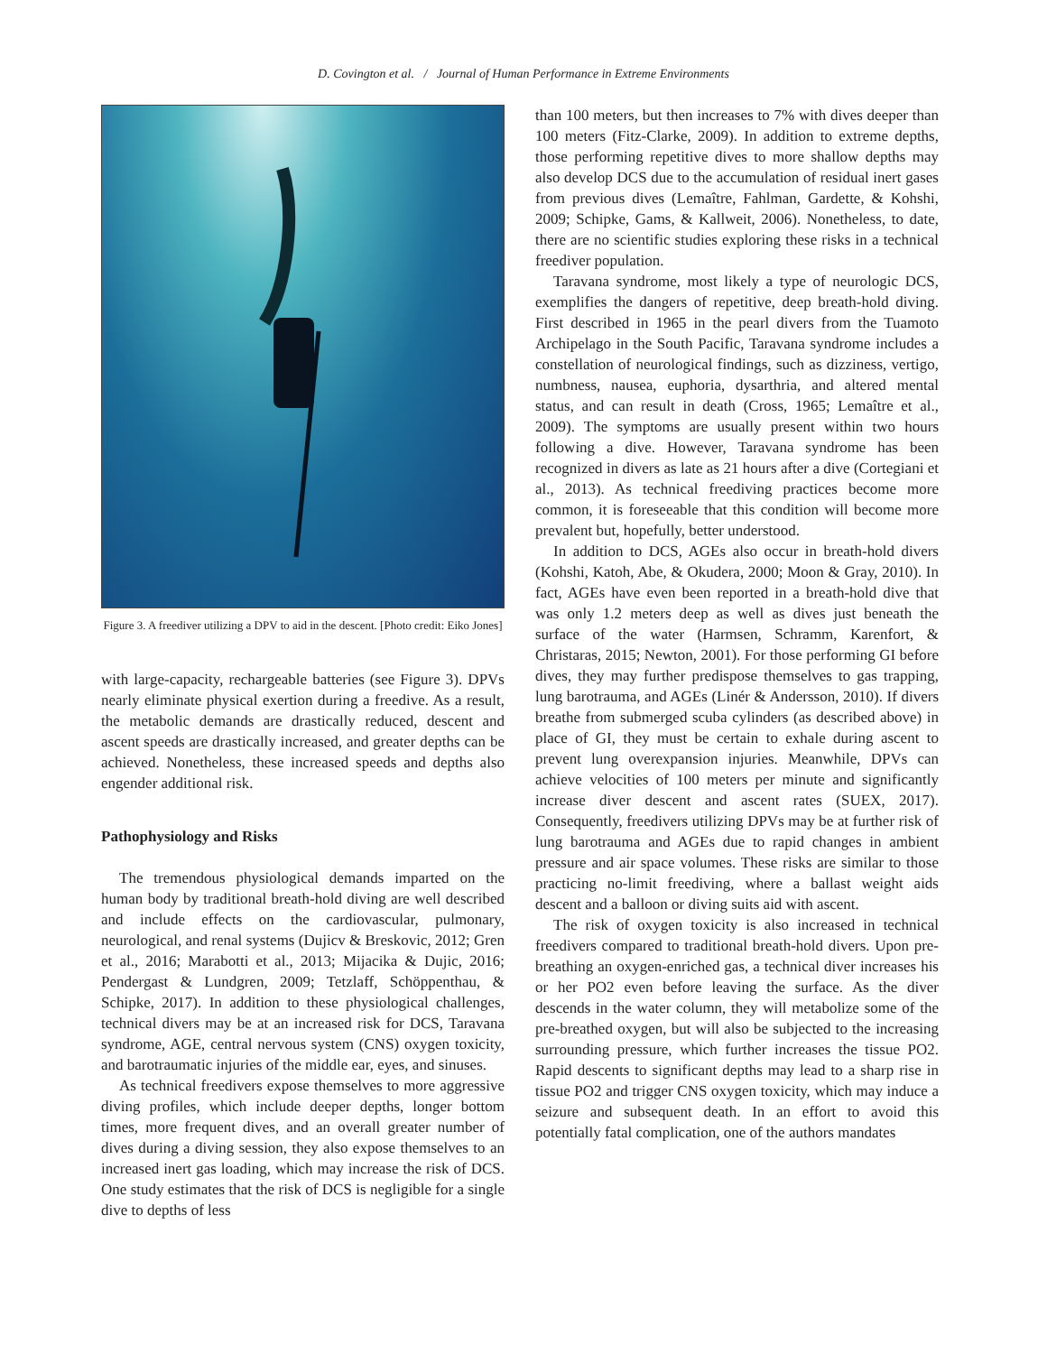D. Covington et al. / Journal of Human Performance in Extreme Environments
Figure 3. A freediver utilizing a DPV to aid in the descent. [Photo credit: Eiko Jones]
with large-capacity, rechargeable batteries (see Figure 3). DPVs nearly eliminate physical exertion during a freedive. As a result, the metabolic demands are drastically reduced, descent and ascent speeds are drastically increased, and greater depths can be achieved. Nonetheless, these increased speeds and depths also engender additional risk.
Pathophysiology and Risks
The tremendous physiological demands imparted on the human body by traditional breath-hold diving are well described and include effects on the cardiovascular, pulmonary, neurological, and renal systems (Dujicv & Breskovic, 2012; Gren et al., 2016; Marabotti et al., 2013; Mijacika & Dujic, 2016; Pendergast & Lundgren, 2009; Tetzlaff, Schöppenthau, & Schipke, 2017). In addition to these physiological challenges, technical divers may be at an increased risk for DCS, Taravana syndrome, AGE, central nervous system (CNS) oxygen toxicity, and barotraumatic injuries of the middle ear, eyes, and sinuses.
As technical freedivers expose themselves to more aggressive diving profiles, which include deeper depths, longer bottom times, more frequent dives, and an overall greater number of dives during a diving session, they also expose themselves to an increased inert gas loading, which may increase the risk of DCS. One study estimates that the risk of DCS is negligible for a single dive to depths of less
than 100 meters, but then increases to 7% with dives deeper than 100 meters (Fitz-Clarke, 2009). In addition to extreme depths, those performing repetitive dives to more shallow depths may also develop DCS due to the accumulation of residual inert gases from previous dives (Lemaître, Fahlman, Gardette, & Kohshi, 2009; Schipke, Gams, & Kallweit, 2006). Nonetheless, to date, there are no scientific studies exploring these risks in a technical freediver population.
Taravana syndrome, most likely a type of neurologic DCS, exemplifies the dangers of repetitive, deep breath-hold diving. First described in 1965 in the pearl divers from the Tuamoto Archipelago in the South Pacific, Taravana syndrome includes a constellation of neurological findings, such as dizziness, vertigo, numbness, nausea, euphoria, dysarthria, and altered mental status, and can result in death (Cross, 1965; Lemaître et al., 2009). The symptoms are usually present within two hours following a dive. However, Taravana syndrome has been recognized in divers as late as 21 hours after a dive (Cortegiani et al., 2013). As technical freediving practices become more common, it is foreseeable that this condition will become more prevalent but, hopefully, better understood.
In addition to DCS, AGEs also occur in breath-hold divers (Kohshi, Katoh, Abe, & Okudera, 2000; Moon & Gray, 2010). In fact, AGEs have even been reported in a breath-hold dive that was only 1.2 meters deep as well as dives just beneath the surface of the water (Harmsen, Schramm, Karenfort, & Christaras, 2015; Newton, 2001). For those performing GI before dives, they may further predispose themselves to gas trapping, lung barotrauma, and AGEs (Linér & Andersson, 2010). If divers breathe from submerged scuba cylinders (as described above) in place of GI, they must be certain to exhale during ascent to prevent lung overexpansion injuries. Meanwhile, DPVs can achieve velocities of 100 meters per minute and significantly increase diver descent and ascent rates (SUEX, 2017). Consequently, freedivers utilizing DPVs may be at further risk of lung barotrauma and AGEs due to rapid changes in ambient pressure and air space volumes. These risks are similar to those practicing no-limit freediving, where a ballast weight aids descent and a balloon or diving suits aid with ascent.
The risk of oxygen toxicity is also increased in technical freedivers compared to traditional breath-hold divers. Upon pre-breathing an oxygen-enriched gas, a technical diver increases his or her PO2 even before leaving the surface. As the diver descends in the water column, they will metabolize some of the pre-breathed oxygen, but will also be subjected to the increasing surrounding pressure, which further increases the tissue PO2. Rapid descents to significant depths may lead to a sharp rise in tissue PO2 and trigger CNS oxygen toxicity, which may induce a seizure and subsequent death. In an effort to avoid this potentially fatal complication, one of the authors mandates